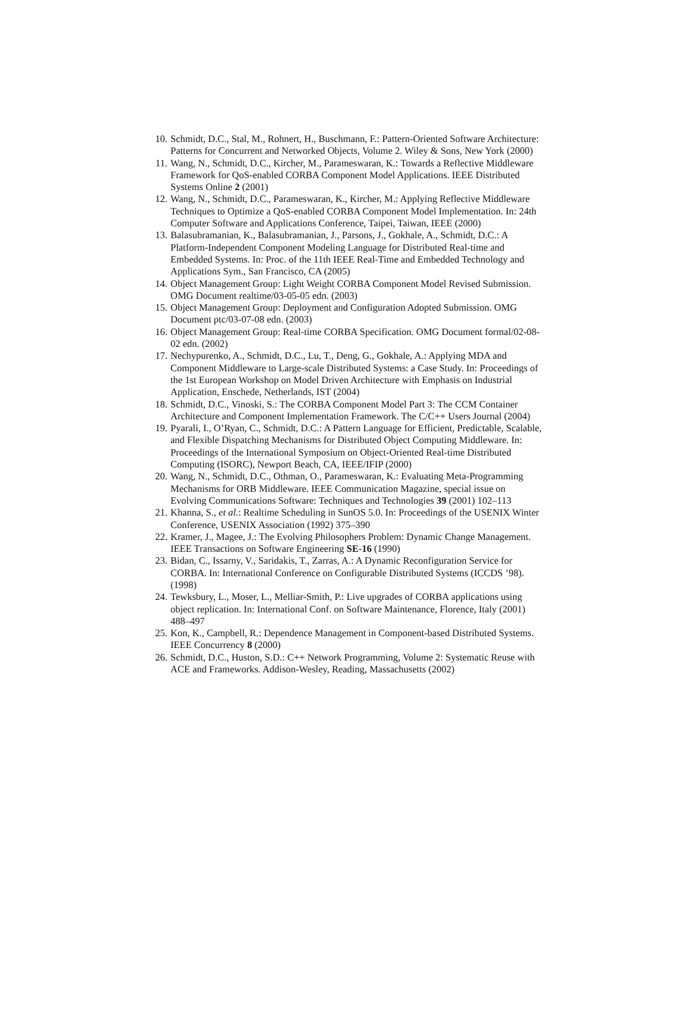10. Schmidt, D.C., Stal, M., Rohnert, H., Buschmann, F.: Pattern-Oriented Software Architecture: Patterns for Concurrent and Networked Objects, Volume 2. Wiley & Sons, New York (2000)
11. Wang, N., Schmidt, D.C., Kircher, M., Parameswaran, K.: Towards a Reflective Middleware Framework for QoS-enabled CORBA Component Model Applications. IEEE Distributed Systems Online 2 (2001)
12. Wang, N., Schmidt, D.C., Parameswaran, K., Kircher, M.: Applying Reflective Middleware Techniques to Optimize a QoS-enabled CORBA Component Model Implementation. In: 24th Computer Software and Applications Conference, Taipei, Taiwan, IEEE (2000)
13. Balasubramanian, K., Balasubramanian, J., Parsons, J., Gokhale, A., Schmidt, D.C.: A Platform-Independent Component Modeling Language for Distributed Real-time and Embedded Systems. In: Proc. of the 11th IEEE Real-Time and Embedded Technology and Applications Sym., San Francisco, CA (2005)
14. Object Management Group: Light Weight CORBA Component Model Revised Submission. OMG Document realtime/03-05-05 edn. (2003)
15. Object Management Group: Deployment and Configuration Adopted Submission. OMG Document ptc/03-07-08 edn. (2003)
16. Object Management Group: Real-time CORBA Specification. OMG Document formal/02-08-02 edn. (2002)
17. Nechypurenko, A., Schmidt, D.C., Lu, T., Deng, G., Gokhale, A.: Applying MDA and Component Middleware to Large-scale Distributed Systems: a Case Study. In: Proceedings of the 1st European Workshop on Model Driven Architecture with Emphasis on Industrial Application, Enschede, Netherlands, IST (2004)
18. Schmidt, D.C., Vinoski, S.: The CORBA Component Model Part 3: The CCM Container Architecture and Component Implementation Framework. The C/C++ Users Journal (2004)
19. Pyarali, I., O’Ryan, C., Schmidt, D.C.: A Pattern Language for Efficient, Predictable, Scalable, and Flexible Dispatching Mechanisms for Distributed Object Computing Middleware. In: Proceedings of the International Symposium on Object-Oriented Real-time Distributed Computing (ISORC), Newport Beach, CA, IEEE/IFIP (2000)
20. Wang, N., Schmidt, D.C., Othman, O., Parameswaran, K.: Evaluating Meta-Programming Mechanisms for ORB Middleware. IEEE Communication Magazine, special issue on Evolving Communications Software: Techniques and Technologies 39 (2001) 102–113
21. Khanna, S., et al.: Realtime Scheduling in SunOS 5.0. In: Proceedings of the USENIX Winter Conference, USENIX Association (1992) 375–390
22. Kramer, J., Magee, J.: The Evolving Philosophers Problem: Dynamic Change Management. IEEE Transactions on Software Engineering SE-16 (1990)
23. Bidan, C., Issarny, V., Saridakis, T., Zarras, A.: A Dynamic Reconfiguration Service for CORBA. In: International Conference on Configurable Distributed Systems (ICCDS ’98). (1998)
24. Tewksbury, L., Moser, L., Melliar-Smith, P.: Live upgrades of CORBA applications using object replication. In: International Conf. on Software Maintenance, Florence, Italy (2001) 488–497
25. Kon, K., Campbell, R.: Dependence Management in Component-based Distributed Systems. IEEE Concurrency 8 (2000)
26. Schmidt, D.C., Huston, S.D.: C++ Network Programming, Volume 2: Systematic Reuse with ACE and Frameworks. Addison-Wesley, Reading, Massachusetts (2002)